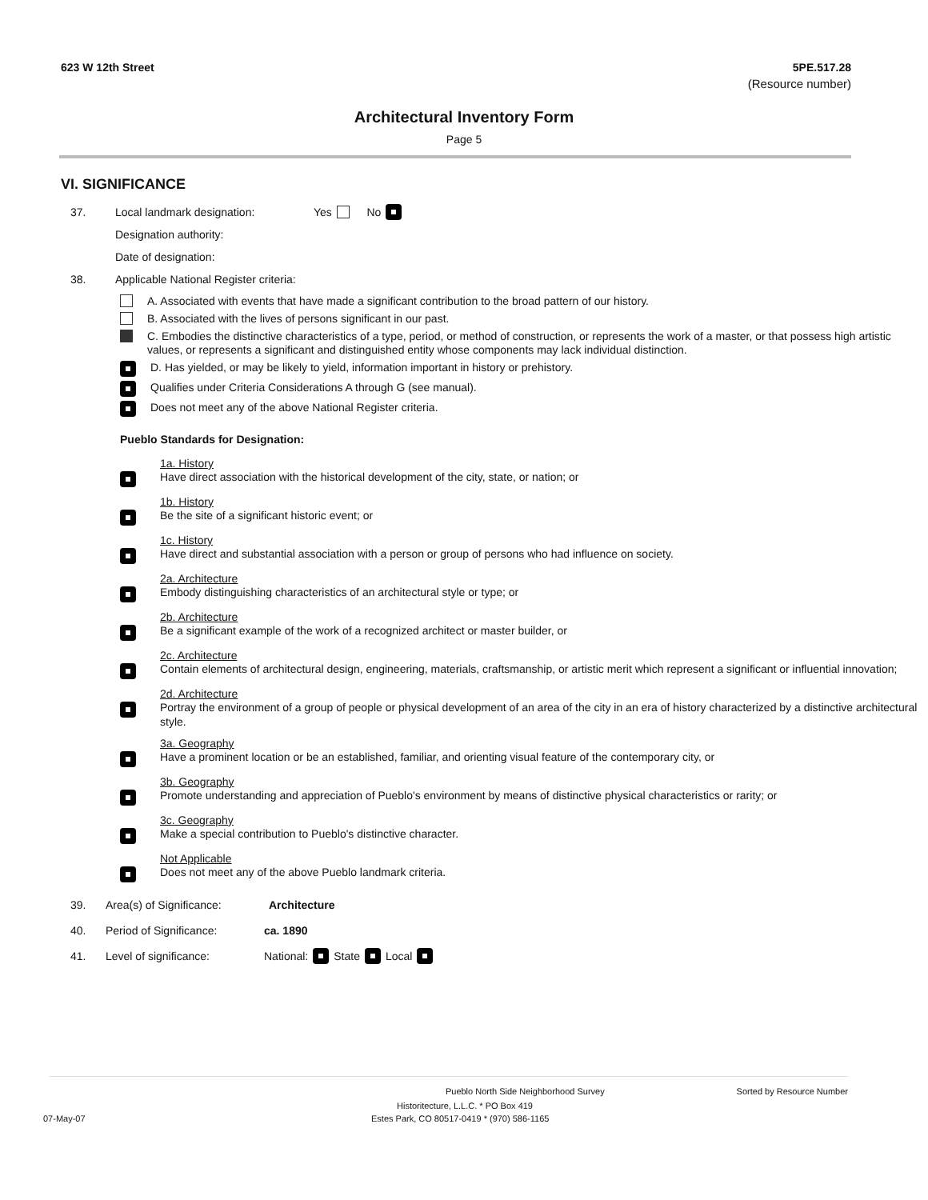623 W 12th Street 5PE.517.28
(Resource number)
Architectural Inventory Form
Page 5
VI. SIGNIFICANCE
37. Local landmark designation: Yes No
Designation authority:
Date of designation:
38. Applicable National Register criteria:
A. Associated with events that have made a significant contribution to the broad pattern of our history.
B. Associated with the lives of persons significant in our past.
C. Embodies the distinctive characteristics of a type, period, or method of construction, or represents the work of a master, or that possess high artistic values, or represents a significant and distinguished entity whose components may lack individual distinction.
D. Has yielded, or may be likely to yield, information important in history or prehistory.
Qualifies under Criteria Considerations A through G (see manual).
Does not meet any of the above National Register criteria.
Pueblo Standards for Designation:
1a. History
Have direct association with the historical development of the city, state, or nation; or
1b. History
Be the site of a significant historic event; or
1c. History
Have direct and substantial association with a person or group of persons who had influence on society.
2a. Architecture
Embody distinguishing characteristics of an architectural style or type; or
2b. Architecture
Be a significant example of the work of a recognized architect or master builder, or
2c. Architecture
Contain elements of architectural design, engineering, materials, craftsmanship, or artistic merit which represent a significant or influential innovation;
2d. Architecture
Portray the environment of a group of people or physical development of an area of the city in an era of history characterized by a distinctive architectural style.
3a. Geography
Have a prominent location or be an established, familiar, and orienting visual feature of the contemporary city, or
3b. Geography
Promote understanding and appreciation of Pueblo's environment by means of distinctive physical characteristics or rarity; or
3c. Geography
Make a special contribution to Pueblo's distinctive character.
Not Applicable
Does not meet any of the above Pueblo landmark criteria.
39. Area(s) of Significance: Architecture
40. Period of Significance: ca. 1890
41. Level of significance: National: State Local
Pueblo North Side Neighborhood Survey Sorted by Resource Number
Historitecture, L.L.C. * PO Box 419
07-May-07 Estes Park, CO 80517-0419 * (970) 586-1165